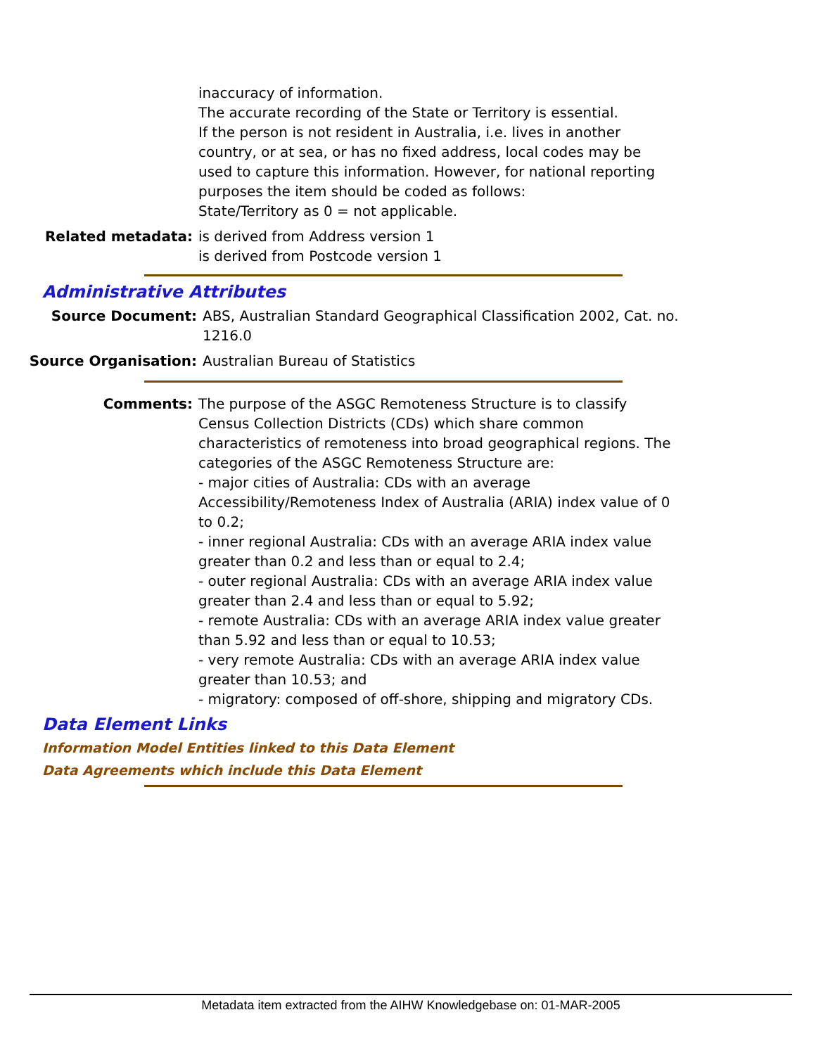inaccuracy of information.
The accurate recording of the State or Territory is essential.
If the person is not resident in Australia, i.e. lives in another country, or at sea, or has no fixed address, local codes may be used to capture this information. However, for national reporting purposes the item should be coded as follows:
State/Territory as 0 = not applicable.
Related metadata: is derived from Address version 1
is derived from Postcode version 1
Administrative Attributes
Source Document: ABS, Australian Standard Geographical Classification 2002, Cat. no. 1216.0
Source Organisation: Australian Bureau of Statistics
Comments: The purpose of the ASGC Remoteness Structure is to classify Census Collection Districts (CDs) which share common characteristics of remoteness into broad geographical regions. The categories of the ASGC Remoteness Structure are:
- major cities of Australia: CDs with an average Accessibility/Remoteness Index of Australia (ARIA) index value of 0 to 0.2;
- inner regional Australia: CDs with an average ARIA index value greater than 0.2 and less than or equal to 2.4;
- outer regional Australia: CDs with an average ARIA index value greater than 2.4 and less than or equal to 5.92;
- remote Australia: CDs with an average ARIA index value greater than 5.92 and less than or equal to 10.53;
- very remote Australia: CDs with an average ARIA index value greater than 10.53; and
- migratory: composed of off-shore, shipping and migratory CDs.
Data Element Links
Information Model Entities linked to this Data Element
Data Agreements which include this Data Element
Metadata item extracted from the AIHW Knowledgebase on: 01-MAR-2005